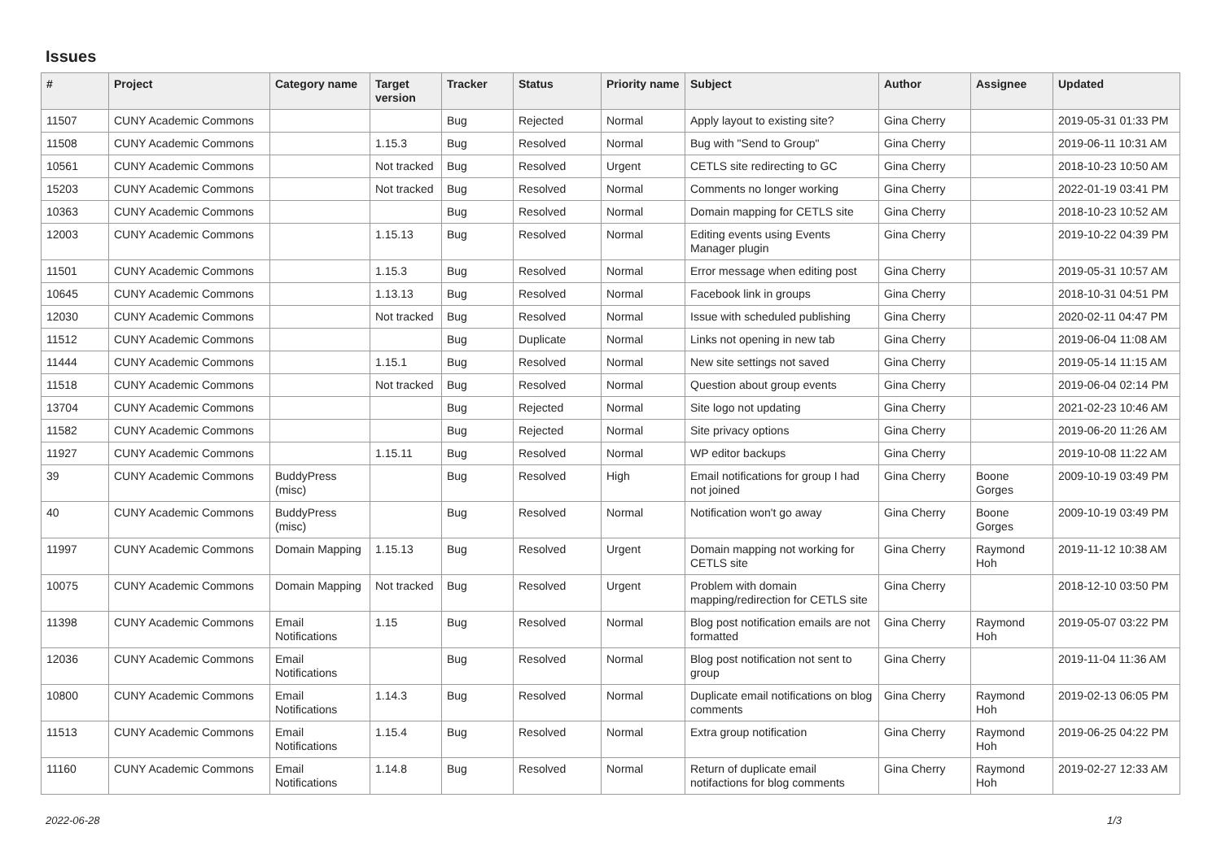Issues
| # | Project | Category name | Target version | Tracker | Status | Priority name | Subject | Author | Assignee | Updated |
| --- | --- | --- | --- | --- | --- | --- | --- | --- | --- | --- |
| 11507 | CUNY Academic Commons | | | Bug | Rejected | Normal | Apply layout to existing site? | Gina Cherry | | 2019-05-31 01:33 PM |
| 11508 | CUNY Academic Commons | | 1.15.3 | Bug | Resolved | Normal | Bug with "Send to Group" | Gina Cherry | | 2019-06-11 10:31 AM |
| 10561 | CUNY Academic Commons | | Not tracked | Bug | Resolved | Urgent | CETLS site redirecting to GC | Gina Cherry | | 2018-10-23 10:50 AM |
| 15203 | CUNY Academic Commons | | Not tracked | Bug | Resolved | Normal | Comments no longer working | Gina Cherry | | 2022-01-19 03:41 PM |
| 10363 | CUNY Academic Commons | | | Bug | Resolved | Normal | Domain mapping for CETLS site | Gina Cherry | | 2018-10-23 10:52 AM |
| 12003 | CUNY Academic Commons | | 1.15.13 | Bug | Resolved | Normal | Editing events using Events Manager plugin | Gina Cherry | | 2019-10-22 04:39 PM |
| 11501 | CUNY Academic Commons | | 1.15.3 | Bug | Resolved | Normal | Error message when editing post | Gina Cherry | | 2019-05-31 10:57 AM |
| 10645 | CUNY Academic Commons | | 1.13.13 | Bug | Resolved | Normal | Facebook link in groups | Gina Cherry | | 2018-10-31 04:51 PM |
| 12030 | CUNY Academic Commons | | Not tracked | Bug | Resolved | Normal | Issue with scheduled publishing | Gina Cherry | | 2020-02-11 04:47 PM |
| 11512 | CUNY Academic Commons | | | Bug | Duplicate | Normal | Links not opening in new tab | Gina Cherry | | 2019-06-04 11:08 AM |
| 11444 | CUNY Academic Commons | | 1.15.1 | Bug | Resolved | Normal | New site settings not saved | Gina Cherry | | 2019-05-14 11:15 AM |
| 11518 | CUNY Academic Commons | | Not tracked | Bug | Resolved | Normal | Question about group events | Gina Cherry | | 2019-06-04 02:14 PM |
| 13704 | CUNY Academic Commons | | | Bug | Rejected | Normal | Site logo not updating | Gina Cherry | | 2021-02-23 10:46 AM |
| 11582 | CUNY Academic Commons | | | Bug | Rejected | Normal | Site privacy options | Gina Cherry | | 2019-06-20 11:26 AM |
| 11927 | CUNY Academic Commons | | 1.15.11 | Bug | Resolved | Normal | WP editor backups | Gina Cherry | | 2019-10-08 11:22 AM |
| 39 | CUNY Academic Commons | BuddyPress (misc) | | Bug | Resolved | High | Email notifications for group I had not joined | Gina Cherry | Boone Gorges | 2009-10-19 03:49 PM |
| 40 | CUNY Academic Commons | BuddyPress (misc) | | Bug | Resolved | Normal | Notification won't go away | Gina Cherry | Boone Gorges | 2009-10-19 03:49 PM |
| 11997 | CUNY Academic Commons | Domain Mapping | 1.15.13 | Bug | Resolved | Urgent | Domain mapping not working for CETLS site | Gina Cherry | Raymond Hoh | 2019-11-12 10:38 AM |
| 10075 | CUNY Academic Commons | Domain Mapping | Not tracked | Bug | Resolved | Urgent | Problem with domain mapping/redirection for CETLS site | Gina Cherry | | 2018-12-10 03:50 PM |
| 11398 | CUNY Academic Commons | Email Notifications | 1.15 | Bug | Resolved | Normal | Blog post notification emails are not formatted | Gina Cherry | Raymond Hoh | 2019-05-07 03:22 PM |
| 12036 | CUNY Academic Commons | Email Notifications | | Bug | Resolved | Normal | Blog post notification not sent to group | Gina Cherry | | 2019-11-04 11:36 AM |
| 10800 | CUNY Academic Commons | Email Notifications | 1.14.3 | Bug | Resolved | Normal | Duplicate email notifications on blog comments | Gina Cherry | Raymond Hoh | 2019-02-13 06:05 PM |
| 11513 | CUNY Academic Commons | Email Notifications | 1.15.4 | Bug | Resolved | Normal | Extra group notification | Gina Cherry | Raymond Hoh | 2019-06-25 04:22 PM |
| 11160 | CUNY Academic Commons | Email Notifications | 1.14.8 | Bug | Resolved | Normal | Return of duplicate email notifactions for blog comments | Gina Cherry | Raymond Hoh | 2019-02-27 12:33 AM |
2022-06-28 1/3